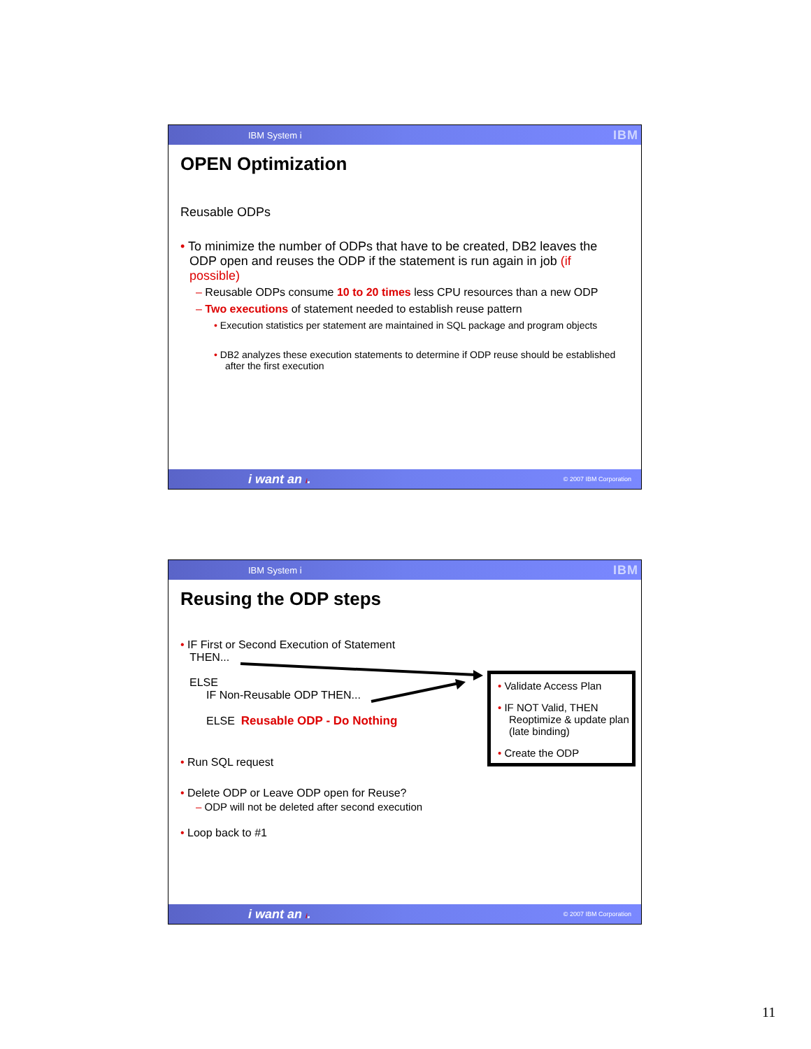IBM System i IBM
OPEN Optimization
Reusable ODPs
• To minimize the number of ODPs that have to be created, DB2 leaves the ODP open and reuses the ODP if the statement is run again in job (if possible)
– Reusable ODPs consume 10 to 20 times less CPU resources than a new ODP
– Two executions of statement needed to establish reuse pattern
• Execution statistics per statement are maintained in SQL package and program objects
• DB2 analyzes these execution statements to determine if ODP reuse should be established after the first execution
i want an i. © 2007 IBM Corporation
IBM System i IBM
Reusing the ODP steps
• IF First or Second Execution of Statement
THEN...
ELSE
IF Non-Reusable ODP THEN...
ELSE Reusable ODP - Do Nothing
• Run SQL request
• Delete ODP or Leave ODP open for Reuse?
– ODP will not be deleted after second execution
• Loop back to #1
• Validate Access Plan
• IF NOT Valid, THEN Reoptimize & update plan (late binding)
• Create the ODP
i want an i. © 2007 IBM Corporation
11